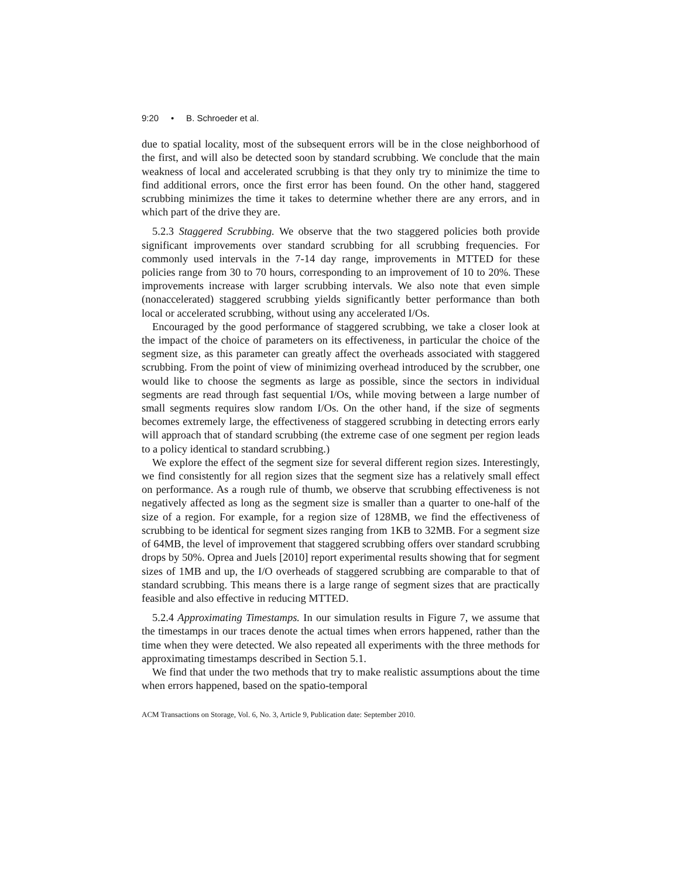9:20 • B. Schroeder et al.
due to spatial locality, most of the subsequent errors will be in the close neighborhood of the first, and will also be detected soon by standard scrubbing. We conclude that the main weakness of local and accelerated scrubbing is that they only try to minimize the time to find additional errors, once the first error has been found. On the other hand, staggered scrubbing minimizes the time it takes to determine whether there are any errors, and in which part of the drive they are.
5.2.3 Staggered Scrubbing. We observe that the two staggered policies both provide significant improvements over standard scrubbing for all scrubbing frequencies. For commonly used intervals in the 7-14 day range, improvements in MTTED for these policies range from 30 to 70 hours, corresponding to an improvement of 10 to 20%. These improvements increase with larger scrubbing intervals. We also note that even simple (nonaccelerated) staggered scrubbing yields significantly better performance than both local or accelerated scrubbing, without using any accelerated I/Os.
Encouraged by the good performance of staggered scrubbing, we take a closer look at the impact of the choice of parameters on its effectiveness, in particular the choice of the segment size, as this parameter can greatly affect the overheads associated with staggered scrubbing. From the point of view of minimizing overhead introduced by the scrubber, one would like to choose the segments as large as possible, since the sectors in individual segments are read through fast sequential I/Os, while moving between a large number of small segments requires slow random I/Os. On the other hand, if the size of segments becomes extremely large, the effectiveness of staggered scrubbing in detecting errors early will approach that of standard scrubbing (the extreme case of one segment per region leads to a policy identical to standard scrubbing.)
We explore the effect of the segment size for several different region sizes. Interestingly, we find consistently for all region sizes that the segment size has a relatively small effect on performance. As a rough rule of thumb, we observe that scrubbing effectiveness is not negatively affected as long as the segment size is smaller than a quarter to one-half of the size of a region. For example, for a region size of 128MB, we find the effectiveness of scrubbing to be identical for segment sizes ranging from 1KB to 32MB. For a segment size of 64MB, the level of improvement that staggered scrubbing offers over standard scrubbing drops by 50%. Oprea and Juels [2010] report experimental results showing that for segment sizes of 1MB and up, the I/O overheads of staggered scrubbing are comparable to that of standard scrubbing. This means there is a large range of segment sizes that are practically feasible and also effective in reducing MTTED.
5.2.4 Approximating Timestamps. In our simulation results in Figure 7, we assume that the timestamps in our traces denote the actual times when errors happened, rather than the time when they were detected. We also repeated all experiments with the three methods for approximating timestamps described in Section 5.1.
We find that under the two methods that try to make realistic assumptions about the time when errors happened, based on the spatio-temporal
ACM Transactions on Storage, Vol. 6, No. 3, Article 9, Publication date: September 2010.